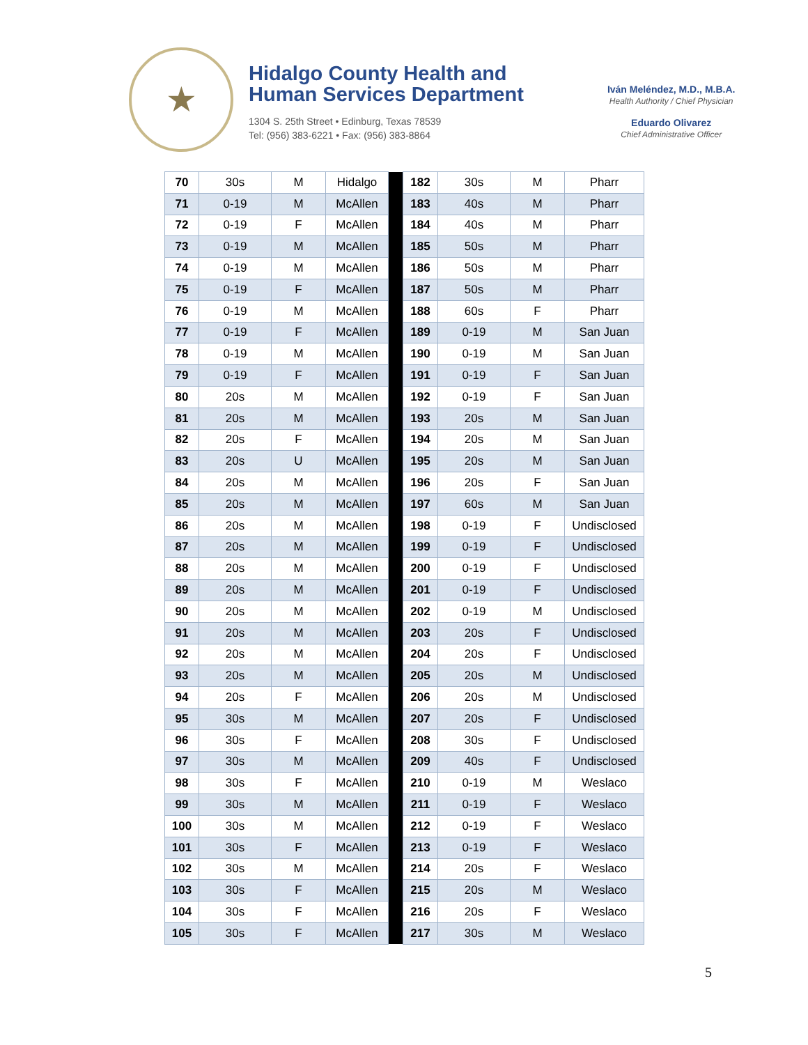★
Hidalgo County Health and
Human Services Department
1304 S. 25th Street • Edinburg, Texas 78539
Tel: (956) 383-6221 • Fax: (956) 383-8864
Iván Meléndez, M.D., M.B.A.
Health Authority / Chief Physician
Eduardo Olivarez
Chief Administrative Officer
| 70 | 30s | M | Hidalgo | | 182 | 30s | M | Pharr |
| 71 | 0-19 | M | McAllen | | 183 | 40s | M | Pharr |
| 72 | 0-19 | F | McAllen | | 184 | 40s | M | Pharr |
| 73 | 0-19 | M | McAllen | | 185 | 50s | M | Pharr |
| 74 | 0-19 | M | McAllen | | 186 | 50s | M | Pharr |
| 75 | 0-19 | F | McAllen | | 187 | 50s | M | Pharr |
| 76 | 0-19 | M | McAllen | | 188 | 60s | F | Pharr |
| 77 | 0-19 | F | McAllen | | 189 | 0-19 | M | San Juan |
| 78 | 0-19 | M | McAllen | | 190 | 0-19 | M | San Juan |
| 79 | 0-19 | F | McAllen | | 191 | 0-19 | F | San Juan |
| 80 | 20s | M | McAllen | | 192 | 0-19 | F | San Juan |
| 81 | 20s | M | McAllen | | 193 | 20s | M | San Juan |
| 82 | 20s | F | McAllen | | 194 | 20s | M | San Juan |
| 83 | 20s | U | McAllen | | 195 | 20s | M | San Juan |
| 84 | 20s | M | McAllen | | 196 | 20s | F | San Juan |
| 85 | 20s | M | McAllen | | 197 | 60s | M | San Juan |
| 86 | 20s | M | McAllen | | 198 | 0-19 | F | Undisclosed |
| 87 | 20s | M | McAllen | | 199 | 0-19 | F | Undisclosed |
| 88 | 20s | M | McAllen | | 200 | 0-19 | F | Undisclosed |
| 89 | 20s | M | McAllen | | 201 | 0-19 | F | Undisclosed |
| 90 | 20s | M | McAllen | | 202 | 0-19 | M | Undisclosed |
| 91 | 20s | M | McAllen | | 203 | 20s | F | Undisclosed |
| 92 | 20s | M | McAllen | | 204 | 20s | F | Undisclosed |
| 93 | 20s | M | McAllen | | 205 | 20s | M | Undisclosed |
| 94 | 20s | F | McAllen | | 206 | 20s | M | Undisclosed |
| 95 | 30s | M | McAllen | | 207 | 20s | F | Undisclosed |
| 96 | 30s | F | McAllen | | 208 | 30s | F | Undisclosed |
| 97 | 30s | M | McAllen | | 209 | 40s | F | Undisclosed |
| 98 | 30s | F | McAllen | | 210 | 0-19 | M | Weslaco |
| 99 | 30s | M | McAllen | | 211 | 0-19 | F | Weslaco |
| 100 | 30s | M | McAllen | | 212 | 0-19 | F | Weslaco |
| 101 | 30s | F | McAllen | | 213 | 0-19 | F | Weslaco |
| 102 | 30s | M | McAllen | | 214 | 20s | F | Weslaco |
| 103 | 30s | F | McAllen | | 215 | 20s | M | Weslaco |
| 104 | 30s | F | McAllen | | 216 | 20s | F | Weslaco |
| 105 | 30s | F | McAllen | | 217 | 30s | M | Weslaco |
5